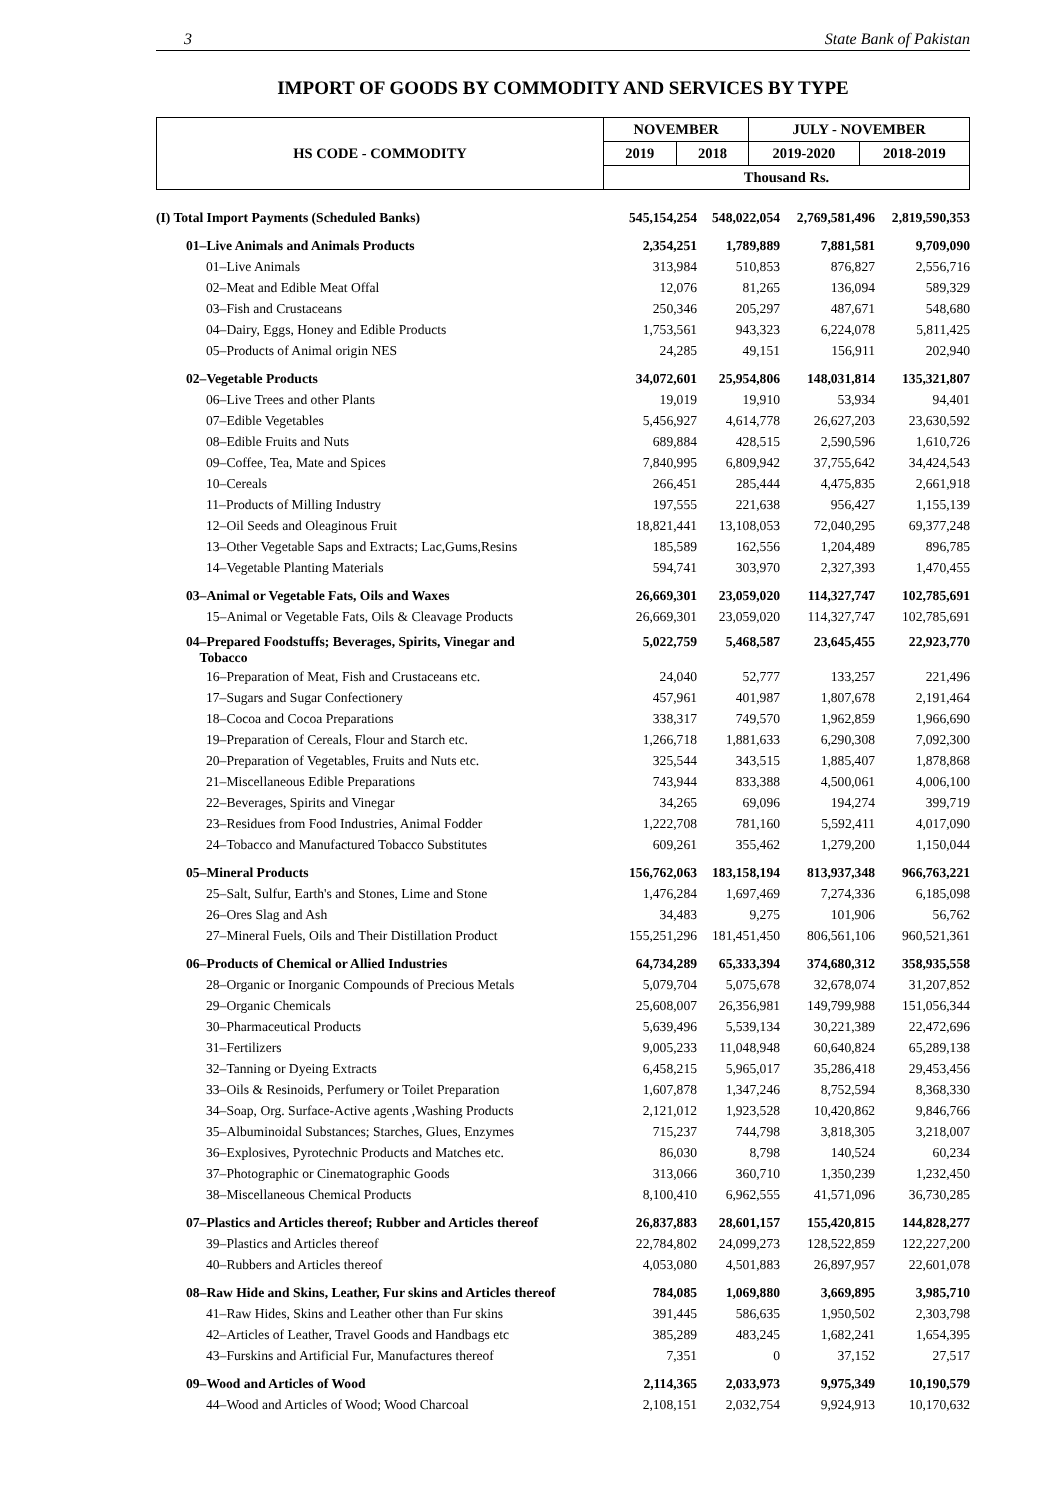3 State Bank of Pakistan
IMPORT OF GOODS BY COMMODITY AND SERVICES BY TYPE
| HS CODE - COMMODITY | NOVEMBER | | JULY - NOVEMBER | |
| --- | --- | --- | --- | --- |
| | 2019 | 2018 | 2019-2020 | 2018-2019 |
| | Thousand Rs. | | | |
| (I) Total Import Payments (Scheduled Banks) | 545,154,254 | 548,022,054 | 2,769,581,496 | 2,819,590,353 |
| 01–Live Animals and Animals Products | 2,354,251 | 1,789,889 | 7,881,581 | 9,709,090 |
| 01–Live Animals | 313,984 | 510,853 | 876,827 | 2,556,716 |
| 02–Meat and Edible Meat Offal | 12,076 | 81,265 | 136,094 | 589,329 |
| 03–Fish and Crustaceans | 250,346 | 205,297 | 487,671 | 548,680 |
| 04–Dairy, Eggs, Honey and Edible Products | 1,753,561 | 943,323 | 6,224,078 | 5,811,425 |
| 05–Products of Animal origin NES | 24,285 | 49,151 | 156,911 | 202,940 |
| 02–Vegetable Products | 34,072,601 | 25,954,806 | 148,031,814 | 135,321,807 |
| 06–Live Trees and other Plants | 19,019 | 19,910 | 53,934 | 94,401 |
| 07–Edible Vegetables | 5,456,927 | 4,614,778 | 26,627,203 | 23,630,592 |
| 08–Edible Fruits and Nuts | 689,884 | 428,515 | 2,590,596 | 1,610,726 |
| 09–Coffee, Tea, Mate and Spices | 7,840,995 | 6,809,942 | 37,755,642 | 34,424,543 |
| 10–Cereals | 266,451 | 285,444 | 4,475,835 | 2,661,918 |
| 11–Products of Milling Industry | 197,555 | 221,638 | 956,427 | 1,155,139 |
| 12–Oil Seeds and Oleaginous Fruit | 18,821,441 | 13,108,053 | 72,040,295 | 69,377,248 |
| 13–Other Vegetable Saps and Extracts; Lac,Gums,Resins | 185,589 | 162,556 | 1,204,489 | 896,785 |
| 14–Vegetable Planting Materials | 594,741 | 303,970 | 2,327,393 | 1,470,455 |
| 03–Animal or Vegetable Fats, Oils and Waxes | 26,669,301 | 23,059,020 | 114,327,747 | 102,785,691 |
| 15–Animal or Vegetable Fats, Oils & Cleavage Products | 26,669,301 | 23,059,020 | 114,327,747 | 102,785,691 |
| 04–Prepared Foodstuffs; Beverages, Spirits, Vinegar and Tobacco | 5,022,759 | 5,468,587 | 23,645,455 | 22,923,770 |
| 16–Preparation of Meat, Fish and Crustaceans etc. | 24,040 | 52,777 | 133,257 | 221,496 |
| 17–Sugars and Sugar Confectionery | 457,961 | 401,987 | 1,807,678 | 2,191,464 |
| 18–Cocoa and Cocoa Preparations | 338,317 | 749,570 | 1,962,859 | 1,966,690 |
| 19–Preparation of Cereals, Flour and Starch etc. | 1,266,718 | 1,881,633 | 6,290,308 | 7,092,300 |
| 20–Preparation of Vegetables, Fruits and Nuts etc. | 325,544 | 343,515 | 1,885,407 | 1,878,868 |
| 21–Miscellaneous Edible Preparations | 743,944 | 833,388 | 4,500,061 | 4,006,100 |
| 22–Beverages, Spirits and Vinegar | 34,265 | 69,096 | 194,274 | 399,719 |
| 23–Residues from Food Industries, Animal Fodder | 1,222,708 | 781,160 | 5,592,411 | 4,017,090 |
| 24–Tobacco and Manufactured Tobacco Substitutes | 609,261 | 355,462 | 1,279,200 | 1,150,044 |
| 05–Mineral Products | 156,762,063 | 183,158,194 | 813,937,348 | 966,763,221 |
| 25–Salt, Sulfur, Earth's and Stones, Lime and Stone | 1,476,284 | 1,697,469 | 7,274,336 | 6,185,098 |
| 26–Ores Slag and Ash | 34,483 | 9,275 | 101,906 | 56,762 |
| 27–Mineral Fuels, Oils and Their Distillation Product | 155,251,296 | 181,451,450 | 806,561,106 | 960,521,361 |
| 06–Products of Chemical or Allied Industries | 64,734,289 | 65,333,394 | 374,680,312 | 358,935,558 |
| 28–Organic or Inorganic Compounds of Precious Metals | 5,079,704 | 5,075,678 | 32,678,074 | 31,207,852 |
| 29–Organic Chemicals | 25,608,007 | 26,356,981 | 149,799,988 | 151,056,344 |
| 30–Pharmaceutical Products | 5,639,496 | 5,539,134 | 30,221,389 | 22,472,696 |
| 31–Fertilizers | 9,005,233 | 11,048,948 | 60,640,824 | 65,289,138 |
| 32–Tanning or Dyeing Extracts | 6,458,215 | 5,965,017 | 35,286,418 | 29,453,456 |
| 33–Oils & Resinoids, Perfumery or Toilet Preparation | 1,607,878 | 1,347,246 | 8,752,594 | 8,368,330 |
| 34–Soap, Org. Surface-Active agents ,Washing Products | 2,121,012 | 1,923,528 | 10,420,862 | 9,846,766 |
| 35–Albuminoidal Substances; Starches, Glues, Enzymes | 715,237 | 744,798 | 3,818,305 | 3,218,007 |
| 36–Explosives, Pyrotechnic Products and Matches etc. | 86,030 | 8,798 | 140,524 | 60,234 |
| 37–Photographic or Cinematographic Goods | 313,066 | 360,710 | 1,350,239 | 1,232,450 |
| 38–Miscellaneous Chemical Products | 8,100,410 | 6,962,555 | 41,571,096 | 36,730,285 |
| 07–Plastics and Articles thereof; Rubber and Articles thereof | 26,837,883 | 28,601,157 | 155,420,815 | 144,828,277 |
| 39–Plastics and Articles thereof | 22,784,802 | 24,099,273 | 128,522,859 | 122,227,200 |
| 40–Rubbers and Articles thereof | 4,053,080 | 4,501,883 | 26,897,957 | 22,601,078 |
| 08–Raw Hide and Skins, Leather, Fur skins and Articles thereof | 784,085 | 1,069,880 | 3,669,895 | 3,985,710 |
| 41–Raw Hides, Skins and Leather other than Fur skins | 391,445 | 586,635 | 1,950,502 | 2,303,798 |
| 42–Articles of Leather, Travel Goods and Handbags etc | 385,289 | 483,245 | 1,682,241 | 1,654,395 |
| 43–Furskins and Artificial Fur, Manufactures thereof | 7,351 | 0 | 37,152 | 27,517 |
| 09–Wood and Articles of Wood | 2,114,365 | 2,033,973 | 9,975,349 | 10,190,579 |
| 44–Wood and Articles of Wood; Wood Charcoal | 2,108,151 | 2,032,754 | 9,924,913 | 10,170,632 |